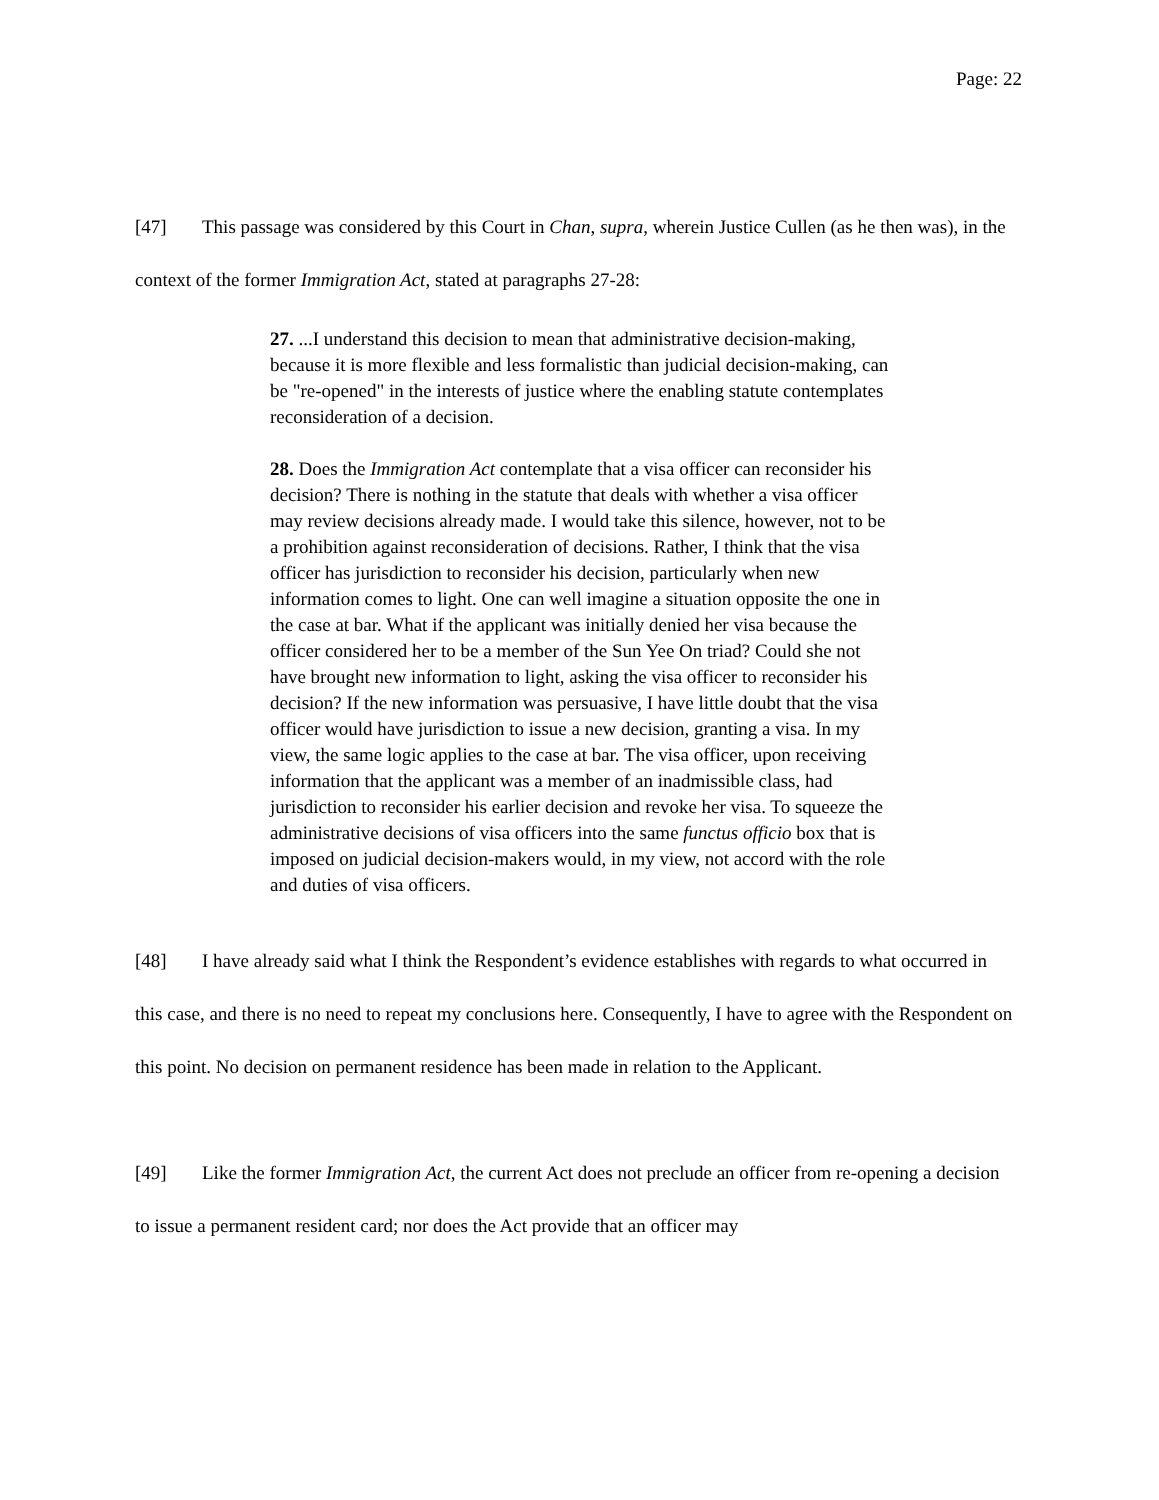Page: 22
[47] This passage was considered by this Court in Chan, supra, wherein Justice Cullen (as he then was), in the context of the former Immigration Act, stated at paragraphs 27-28:
27. ...I understand this decision to mean that administrative decision-making, because it is more flexible and less formalistic than judicial decision-making, can be "re-opened" in the interests of justice where the enabling statute contemplates reconsideration of a decision.
28. Does the Immigration Act contemplate that a visa officer can reconsider his decision? There is nothing in the statute that deals with whether a visa officer may review decisions already made. I would take this silence, however, not to be a prohibition against reconsideration of decisions. Rather, I think that the visa officer has jurisdiction to reconsider his decision, particularly when new information comes to light. One can well imagine a situation opposite the one in the case at bar. What if the applicant was initially denied her visa because the officer considered her to be a member of the Sun Yee On triad? Could she not have brought new information to light, asking the visa officer to reconsider his decision? If the new information was persuasive, I have little doubt that the visa officer would have jurisdiction to issue a new decision, granting a visa. In my view, the same logic applies to the case at bar. The visa officer, upon receiving information that the applicant was a member of an inadmissible class, had jurisdiction to reconsider his earlier decision and revoke her visa. To squeeze the administrative decisions of visa officers into the same functus officio box that is imposed on judicial decision-makers would, in my view, not accord with the role and duties of visa officers.
[48] I have already said what I think the Respondent’s evidence establishes with regards to what occurred in this case, and there is no need to repeat my conclusions here. Consequently, I have to agree with the Respondent on this point. No decision on permanent residence has been made in relation to the Applicant.
[49] Like the former Immigration Act, the current Act does not preclude an officer from re-opening a decision to issue a permanent resident card; nor does the Act provide that an officer may